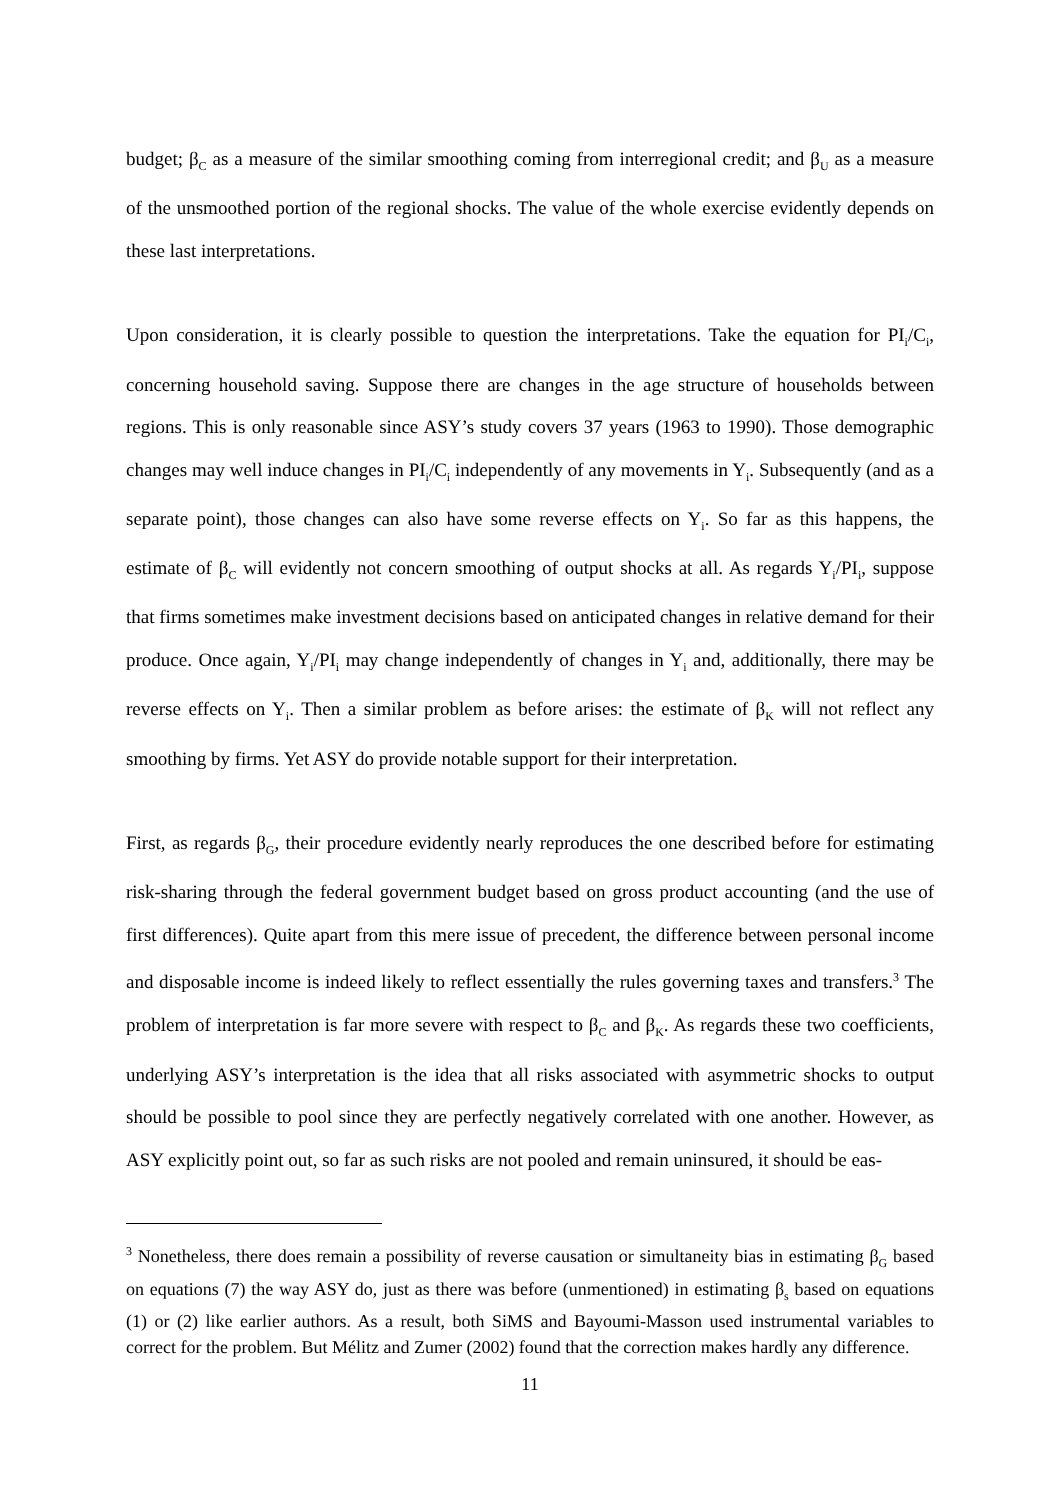budget; β<sub>C</sub> as a measure of the similar smoothing coming from interregional credit; and β<sub>U</sub> as a measure of the unsmoothed portion of the regional shocks. The value of the whole exercise evidently depends on these last interpretations.
Upon consideration, it is clearly possible to question the interpretations. Take the equation for PI<sub>i</sub>/C<sub>i</sub>, concerning household saving. Suppose there are changes in the age structure of households between regions. This is only reasonable since ASY’s study covers 37 years (1963 to 1990). Those demographic changes may well induce changes in PI<sub>i</sub>/C<sub>i</sub> independently of any movements in Y<sub>i</sub>. Subsequently (and as a separate point), those changes can also have some reverse effects on Y<sub>i</sub>. So far as this happens, the estimate of β<sub>C</sub> will evidently not concern smoothing of output shocks at all. As regards Y<sub>i</sub>/PI<sub>i</sub>, suppose that firms sometimes make investment decisions based on anticipated changes in relative demand for their produce. Once again, Y<sub>i</sub>/PI<sub>i</sub> may change independently of changes in Y<sub>i</sub> and, additionally, there may be reverse effects on Y<sub>i</sub>. Then a similar problem as before arises: the estimate of β<sub>K</sub> will not reflect any smoothing by firms. Yet ASY do provide notable support for their interpretation.
First, as regards β<sub>G</sub>, their procedure evidently nearly reproduces the one described before for estimating risk-sharing through the federal government budget based on gross product accounting (and the use of first differences). Quite apart from this mere issue of precedent, the difference between personal income and disposable income is indeed likely to reflect essentially the rules governing taxes and transfers.<sup>3</sup> The problem of interpretation is far more severe with respect to β<sub>C</sub> and β<sub>K</sub>. As regards these two coefficients, underlying ASY’s interpretation is the idea that all risks associated with asymmetric shocks to output should be possible to pool since they are perfectly negatively correlated with one another. However, as ASY explicitly point out, so far as such risks are not pooled and remain uninsured, it should be eas-
<sup>3</sup> Nonetheless, there does remain a possibility of reverse causation or simultaneity bias in estimating β<sub>G</sub> based on equations (7) the way ASY do, just as there was before (unmentioned) in estimating β<sub>s</sub> based on equations (1) or (2) like earlier authors. As a result, both SiMS and Bayoumi-Masson used instrumental variables to correct for the problem. But Mélitz and Zumer (2002) found that the correction makes hardly any difference.
11